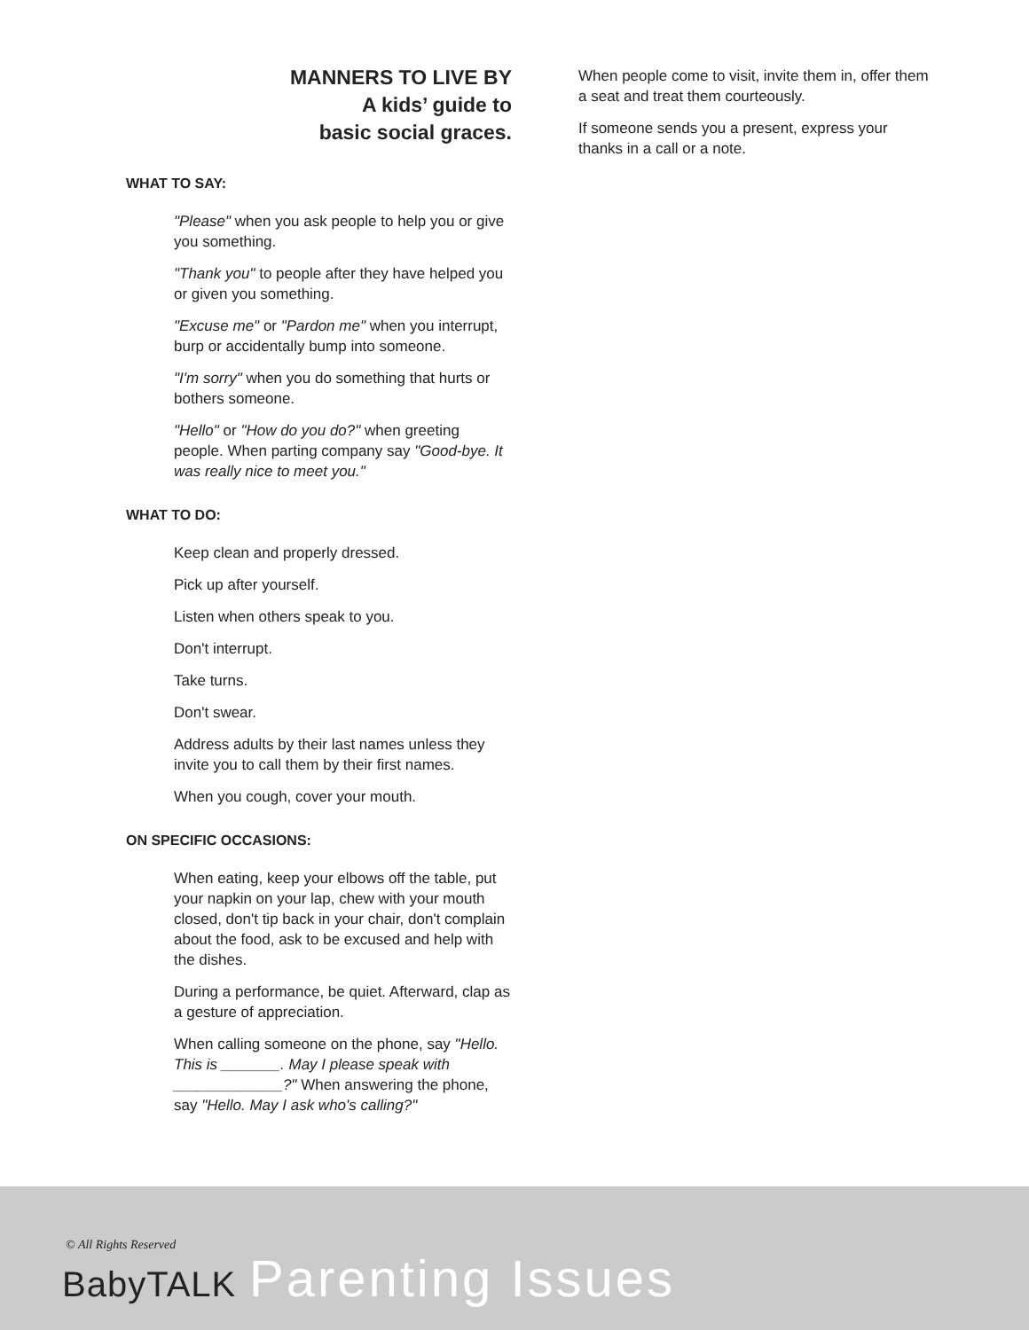MANNERS TO LIVE BY
A kids’ guide to
basic social graces.
WHAT TO SAY:
"Please" when you ask people to help you or give you something.
"Thank you" to people after they have helped you or given you something.
"Excuse me" or "Pardon me" when you interrupt, burp or accidentally bump into someone.
"I'm sorry" when you do something that hurts or bothers someone.
"Hello" or "How do you do?" when greeting people. When parting company say "Good-bye. It was really nice to meet you."
WHAT TO DO:
Keep clean and properly dressed.
Pick up after yourself.
Listen when others speak to you.
Don't interrupt.
Take turns.
Don't swear.
Address adults by their last names unless they invite you to call them by their first names.
When you cough, cover your mouth.
ON SPECIFIC OCCASIONS:
When eating, keep your elbows off the table, put your napkin on your lap, chew with your mouth closed, don't tip back in your chair, don't complain about the food, ask to be excused and help with the dishes.
During a performance, be quiet. Afterward, clap as a gesture of appreciation.
When calling someone on the phone, say "Hello. This is _______. May I please speak with _____________?" When answering the phone, say "Hello. May I ask who's calling?"
When people come to visit, invite them in, offer them a seat and treat them courteously.
If someone sends you a present, express your thanks in a call or a note.
© All Rights Reserved
BabyTALK Parenting Issues